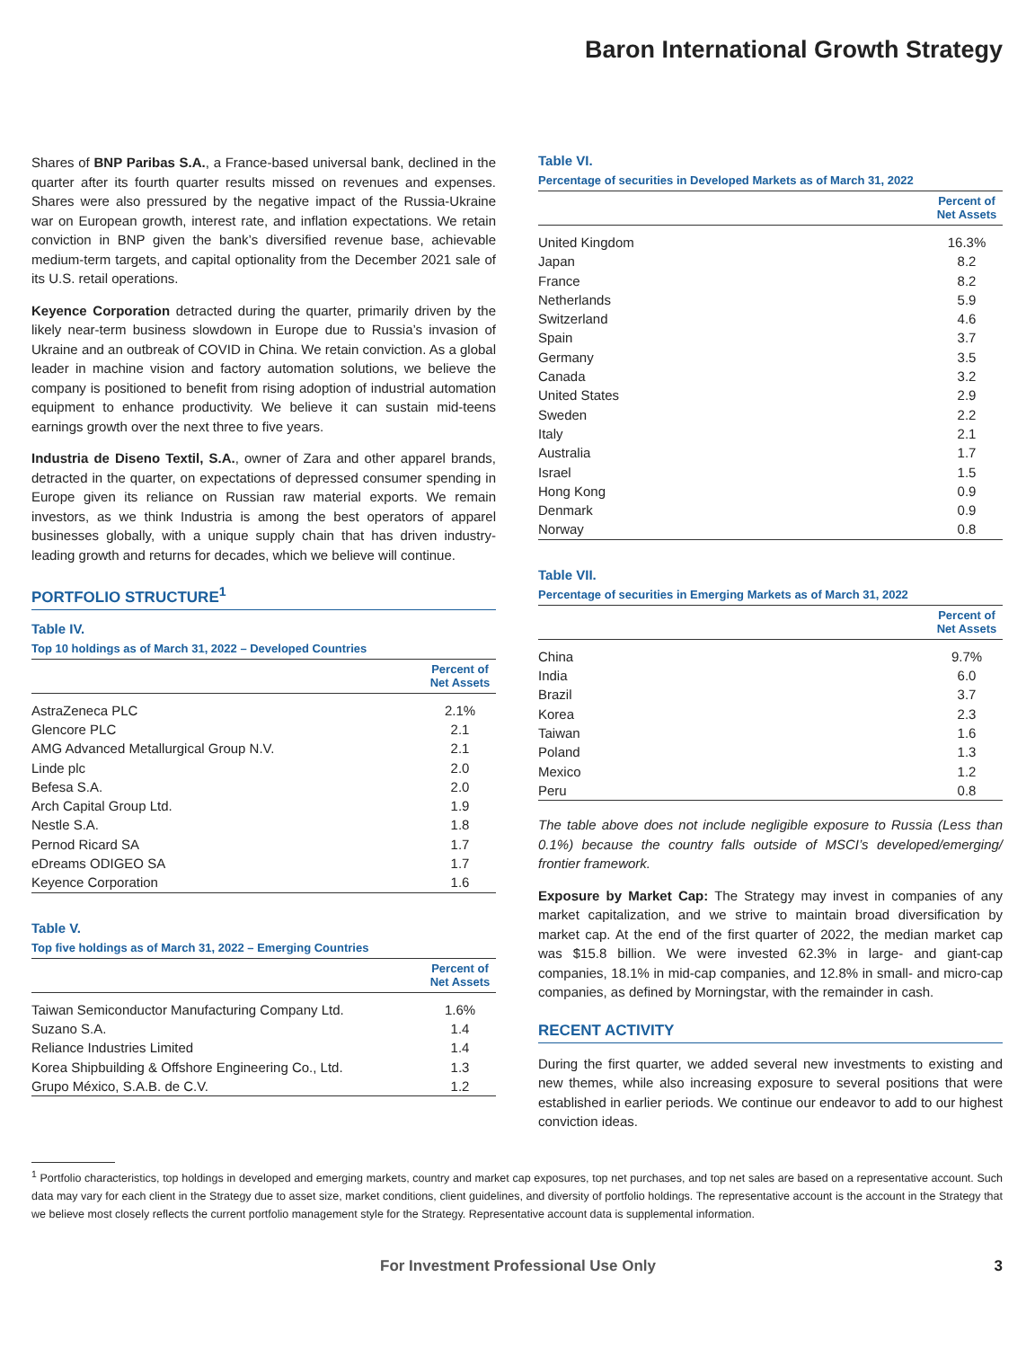Baron International Growth Strategy
Shares of BNP Paribas S.A., a France-based universal bank, declined in the quarter after its fourth quarter results missed on revenues and expenses. Shares were also pressured by the negative impact of the Russia-Ukraine war on European growth, interest rate, and inflation expectations. We retain conviction in BNP given the bank’s diversified revenue base, achievable medium-term targets, and capital optionality from the December 2021 sale of its U.S. retail operations.
Keyence Corporation detracted during the quarter, primarily driven by the likely near-term business slowdown in Europe due to Russia’s invasion of Ukraine and an outbreak of COVID in China. We retain conviction. As a global leader in machine vision and factory automation solutions, we believe the company is positioned to benefit from rising adoption of industrial automation equipment to enhance productivity. We believe it can sustain mid-teens earnings growth over the next three to five years.
Industria de Diseno Textil, S.A., owner of Zara and other apparel brands, detracted in the quarter, on expectations of depressed consumer spending in Europe given its reliance on Russian raw material exports. We remain investors, as we think Industria is among the best operators of apparel businesses globally, with a unique supply chain that has driven industry-leading growth and returns for decades, which we believe will continue.
PORTFOLIO STRUCTURE<sup>1</sup>
Table IV.
Top 10 holdings as of March 31, 2022 – Developed Countries
| | Percent of Net Assets |
| --- | --- |
| AstraZeneca PLC | 2.1% |
| Glencore PLC | 2.1 |
| AMG Advanced Metallurgical Group N.V. | 2.1 |
| Linde plc | 2.0 |
| Befesa S.A. | 2.0 |
| Arch Capital Group Ltd. | 1.9 |
| Nestle S.A. | 1.8 |
| Pernod Ricard SA | 1.7 |
| eDreams ODIGEO SA | 1.7 |
| Keyence Corporation | 1.6 |
Table V.
Top five holdings as of March 31, 2022 – Emerging Countries
| | Percent of Net Assets |
| --- | --- |
| Taiwan Semiconductor Manufacturing Company Ltd. | 1.6% |
| Suzano S.A. | 1.4 |
| Reliance Industries Limited | 1.4 |
| Korea Shipbuilding & Offshore Engineering Co., Ltd. | 1.3 |
| Grupo México, S.A.B. de C.V. | 1.2 |
Table VI.
Percentage of securities in Developed Markets as of March 31, 2022
| | Percent of Net Assets |
| --- | --- |
| United Kingdom | 16.3% |
| Japan | 8.2 |
| France | 8.2 |
| Netherlands | 5.9 |
| Switzerland | 4.6 |
| Spain | 3.7 |
| Germany | 3.5 |
| Canada | 3.2 |
| United States | 2.9 |
| Sweden | 2.2 |
| Italy | 2.1 |
| Australia | 1.7 |
| Israel | 1.5 |
| Hong Kong | 0.9 |
| Denmark | 0.9 |
| Norway | 0.8 |
Table VII.
Percentage of securities in Emerging Markets as of March 31, 2022
| | Percent of Net Assets |
| --- | --- |
| China | 9.7% |
| India | 6.0 |
| Brazil | 3.7 |
| Korea | 2.3 |
| Taiwan | 1.6 |
| Poland | 1.3 |
| Mexico | 1.2 |
| Peru | 0.8 |
The table above does not include negligible exposure to Russia (Less than 0.1%) because the country falls outside of MSCI’s developed/emerging/ frontier framework.
Exposure by Market Cap: The Strategy may invest in companies of any market capitalization, and we strive to maintain broad diversification by market cap. At the end of the first quarter of 2022, the median market cap was $15.8 billion. We were invested 62.3% in large- and giant-cap companies, 18.1% in mid-cap companies, and 12.8% in small- and micro-cap companies, as defined by Morningstar, with the remainder in cash.
RECENT ACTIVITY
During the first quarter, we added several new investments to existing and new themes, while also increasing exposure to several positions that were established in earlier periods. We continue our endeavor to add to our highest conviction ideas.
<sup>1</sup> Portfolio characteristics, top holdings in developed and emerging markets, country and market cap exposures, top net purchases, and top net sales are based on a representative account. Such data may vary for each client in the Strategy due to asset size, market conditions, client guidelines, and diversity of portfolio holdings. The representative account is the account in the Strategy that we believe most closely reflects the current portfolio management style for the Strategy. Representative account data is supplemental information.
For Investment Professional Use Only 3